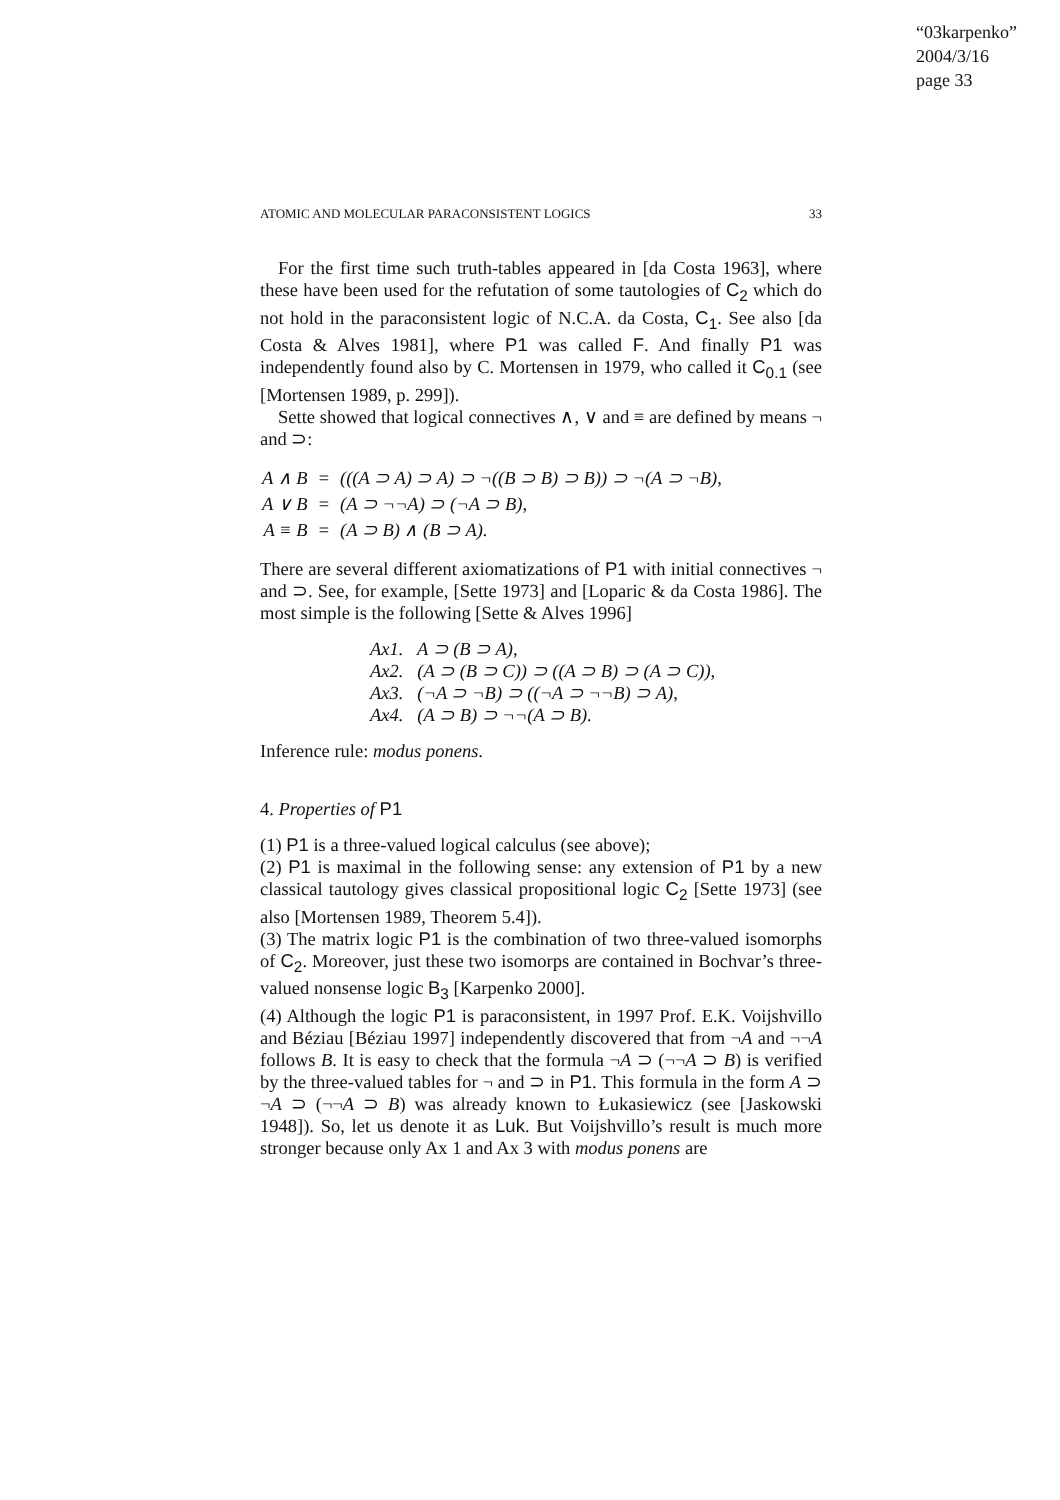“03karpenko”
2004/3/16
page 33
ATOMIC AND MOLECULAR PARACONSISTENT LOGICS 33
For the first time such truth-tables appeared in [da Costa 1963], where these have been used for the refutation of some tautologies of C<sub>2</sub> which do not hold in the paraconsistent logic of N.C.A. da Costa, C<sub>1</sub>. See also [da Costa & Alves 1981], where P1 was called F. And finally P1 was independently found also by C. Mortensen in 1979, who called it C<sub>0.1</sub> (see [Mortensen 1989, p. 299]).
Sette showed that logical connectives ∧, ∨ and ≡ are defined by means ¬ and ⊃:
| A ∧ B | = | (((A ⊃ A) ⊃ A) ⊃ ¬((B ⊃ B) ⊃ B)) ⊃ ¬(A ⊃ ¬B), |
| A ∨ B | = | (A ⊃ ¬¬A) ⊃ (¬A ⊃ B), |
| A ≡ B | = | (A ⊃ B) ∧ (B ⊃ A). |
There are several different axiomatizations of P1 with initial connectives ¬ and ⊃. See, for example, [Sette 1973] and [Loparic & da Costa 1986]. The most simple is the following [Sette & Alves 1996]
Ax1. A ⊃ (B ⊃ A),
Ax2. (A ⊃ (B ⊃ C)) ⊃ ((A ⊃ B) ⊃ (A ⊃ C)),
Ax3. (¬A ⊃ ¬B) ⊃ ((¬A ⊃ ¬¬B) ⊃ A),
Ax4. (A ⊃ B) ⊃ ¬¬(A ⊃ B).
Inference rule: modus ponens.
4. Properties of P1
(1) P1 is a three-valued logical calculus (see above);
(2) P1 is maximal in the following sense: any extension of P1 by a new classical tautology gives classical propositional logic C<sub>2</sub> [Sette 1973] (see also [Mortensen 1989, Theorem 5.4]).
(3) The matrix logic P1 is the combination of two three-valued isomorphs of C<sub>2</sub>. Moreover, just these two isomorps are contained in Bochvar’s three-valued nonsense logic B<sub>3</sub> [Karpenko 2000].
(4) Although the logic P1 is paraconsistent, in 1997 Prof. E.K. Voijshvillo and Béziau [Béziau 1997] independently discovered that from ¬A and ¬¬A follows B. It is easy to check that the formula ¬A ⊃ (¬¬A ⊃ B) is verified by the three-valued tables for ¬ and ⊃ in P1. This formula in the form A ⊃ ¬A ⊃ (¬¬A ⊃ B) was already known to Łukasiewicz (see [Jaskowski 1948]). So, let us denote it as Luk. But Voijshvillo’s result is much more stronger because only Ax 1 and Ax 3 with modus ponens are